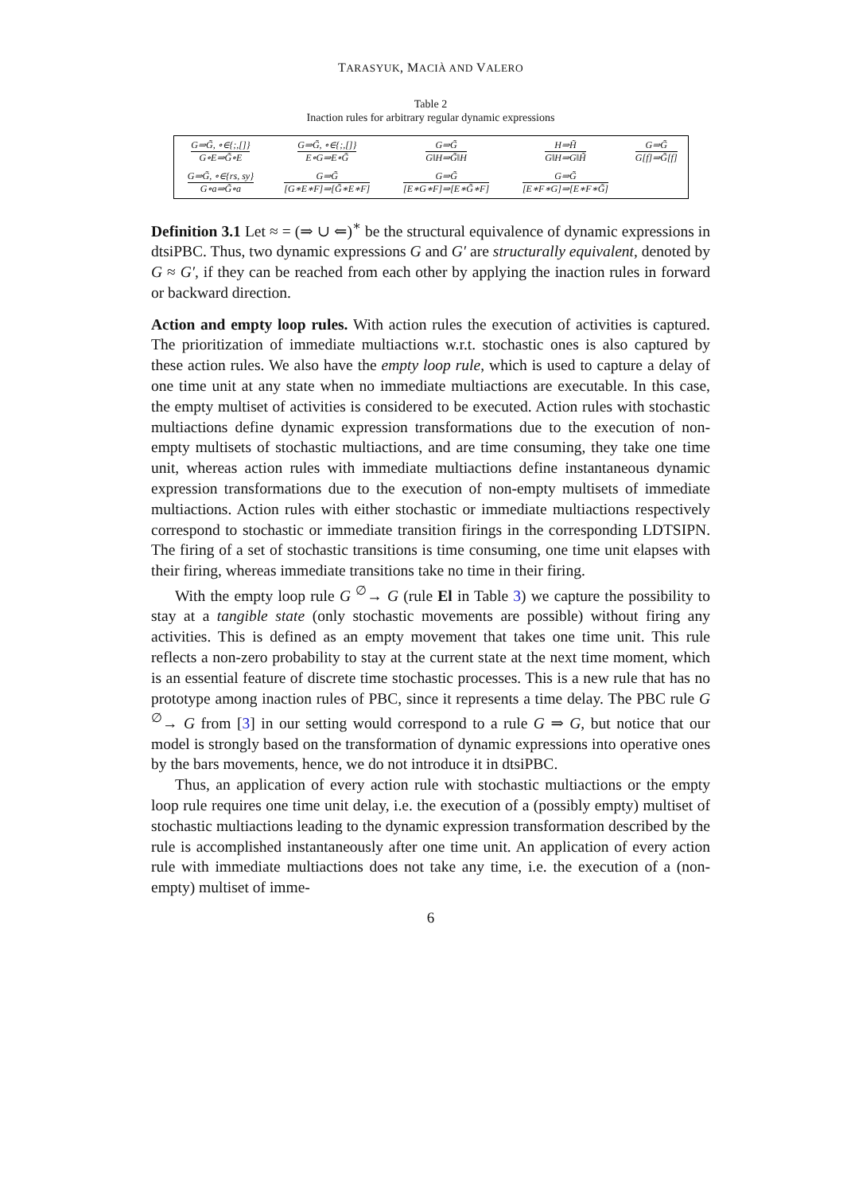TARASYUK, MACIÀ AND VALERO
Table 2
Inaction rules for arbitrary regular dynamic expressions
| G⇒G̃, ∘∈{;,[]} G∘E⇒G̃∘E | G⇒G̃, ∘∈{;,[]} E∘G⇒E∘G̃ | G⇒G̃ G‖H⇒G̃‖H | H⇒H̃ G‖H⇒G‖H̃ | G⇒G̃ G[f]⇒G̃[f] |
| G⇒G̃, ∘∈{rs, sy} G∘a⇒G̃∘a | G⇒G̃ [G∗E∗F]⇒[G̃∗E∗F] | G⇒G̃ [E∗G∗F]⇒[E∗G̃∗F] | G⇒G̃ [E∗F∗G]⇒[E∗F∗G̃] | |
Definition 3.1 Let ≈ = (⇒ ∪ ⇐)<sup>∗</sup> be the structural equivalence of dynamic expressions in dtsiPBC. Thus, two dynamic expressions G and G′ are structurally equivalent, denoted by G ≈ G′, if they can be reached from each other by applying the inaction rules in forward or backward direction.
Action and empty loop rules. With action rules the execution of activities is captured. The prioritization of immediate multiactions w.r.t. stochastic ones is also captured by these action rules. We also have the empty loop rule, which is used to capture a delay of one time unit at any state when no immediate multiactions are executable. In this case, the empty multiset of activities is considered to be executed. Action rules with stochastic multiactions define dynamic expression transformations due to the execution of non-empty multisets of stochastic multiactions, and are time consuming, they take one time unit, whereas action rules with immediate multiactions define instantaneous dynamic expression transformations due to the execution of non-empty multisets of immediate multiactions. Action rules with either stochastic or immediate multiactions respectively correspond to stochastic or immediate transition firings in the corresponding LDTSIPN. The firing of a set of stochastic transitions is time consuming, one time unit elapses with their firing, whereas immediate transitions take no time in their firing.
With the empty loop rule G <sup>∅</sup>→ G (rule El in Table 3) we capture the possibility to stay at a tangible state (only stochastic movements are possible) without firing any activities. This is defined as an empty movement that takes one time unit. This rule reflects a non-zero probability to stay at the current state at the next time moment, which is an essential feature of discrete time stochastic processes. This is a new rule that has no prototype among inaction rules of PBC, since it represents a time delay. The PBC rule G <sup>∅</sup>→ G from [3] in our setting would correspond to a rule G ⇒ G, but notice that our model is strongly based on the transformation of dynamic expressions into operative ones by the bars movements, hence, we do not introduce it in dtsiPBC.
Thus, an application of every action rule with stochastic multiactions or the empty loop rule requires one time unit delay, i.e. the execution of a (possibly empty) multiset of stochastic multiactions leading to the dynamic expression transformation described by the rule is accomplished instantaneously after one time unit. An application of every action rule with immediate multiactions does not take any time, i.e. the execution of a (non-empty) multiset of imme-
6